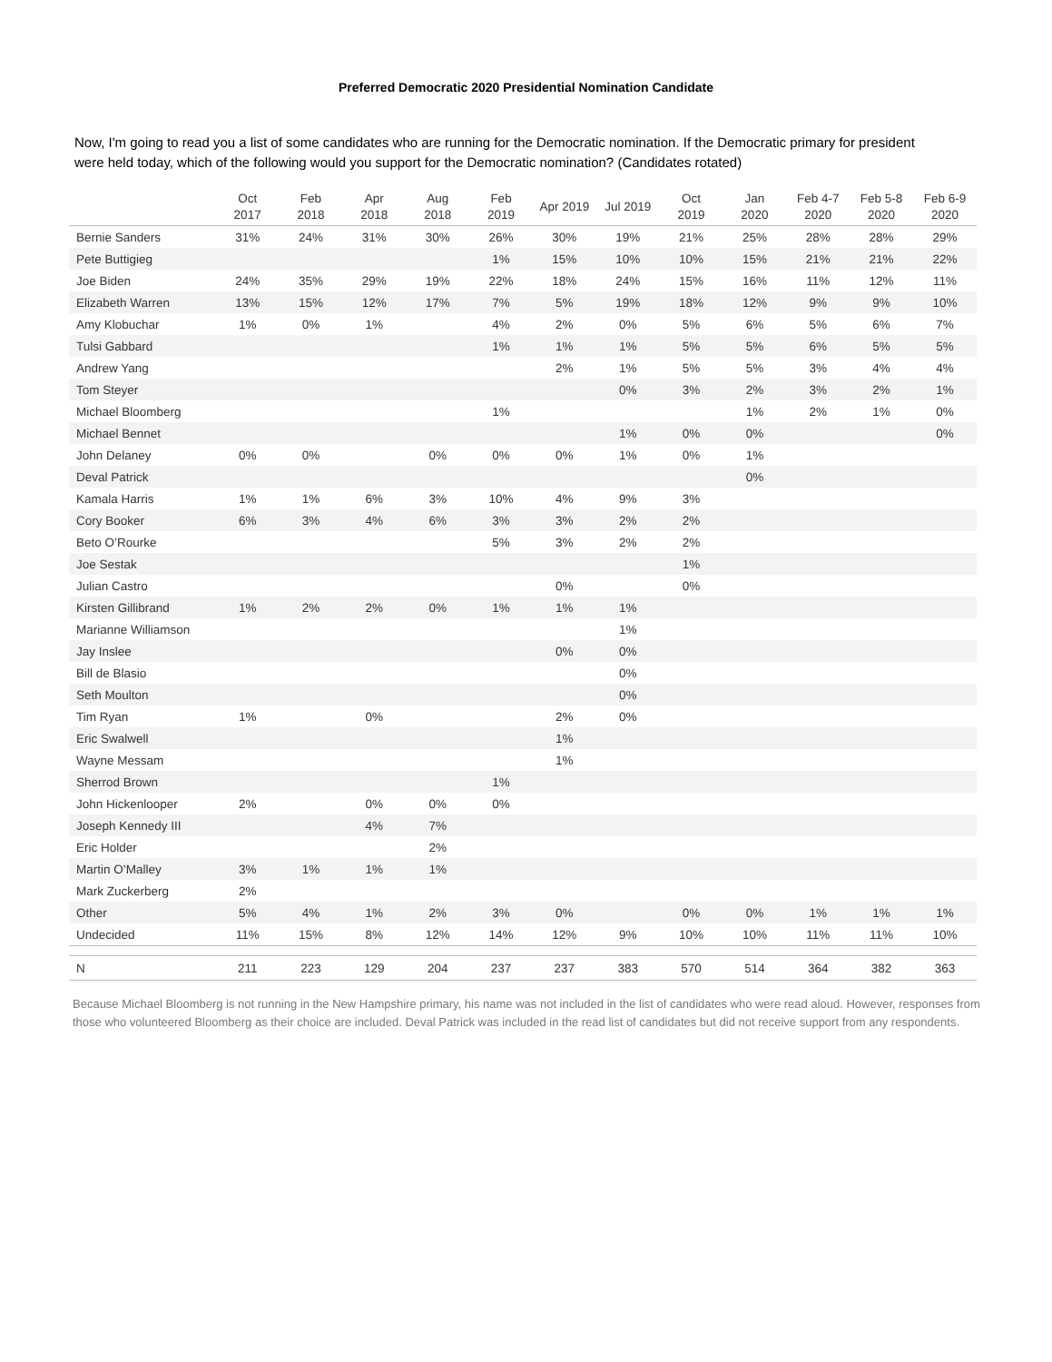Preferred Democratic 2020 Presidential Nomination Candidate
Now, I'm going to read you a list of some candidates who are running for the Democratic nomination. If the Democratic primary for president were held today, which of the following would you support for the Democratic nomination? (Candidates rotated)
| | Oct 2017 | Feb 2018 | Apr 2018 | Aug 2018 | Feb 2019 | Apr 2019 | Jul 2019 | Oct 2019 | Jan 2020 | Feb 4-7 2020 | Feb 5-8 2020 | Feb 6-9 2020 |
| --- | --- | --- | --- | --- | --- | --- | --- | --- | --- | --- | --- | --- |
| Bernie Sanders | 31% | 24% | 31% | 30% | 26% | 30% | 19% | 21% | 25% | 28% | 28% | 29% |
| Pete Buttigieg | | | | | 1% | 15% | 10% | 10% | 15% | 21% | 21% | 22% |
| Joe Biden | 24% | 35% | 29% | 19% | 22% | 18% | 24% | 15% | 16% | 11% | 12% | 11% |
| Elizabeth Warren | 13% | 15% | 12% | 17% | 7% | 5% | 19% | 18% | 12% | 9% | 9% | 10% |
| Amy Klobuchar | 1% | 0% | 1% | | 4% | 2% | 0% | 5% | 6% | 5% | 6% | 7% |
| Tulsi Gabbard | | | | | 1% | 1% | 1% | 5% | 5% | 6% | 5% | 5% |
| Andrew Yang | | | | | | 2% | 1% | 5% | 5% | 3% | 4% | 4% |
| Tom Steyer | | | | | | | 0% | 3% | 2% | 3% | 2% | 1% |
| Michael Bloomberg | | | | | 1% | | | | 1% | 2% | 1% | 0% |
| Michael Bennet | | | | | | | 1% | 0% | 0% | | | 0% |
| John Delaney | 0% | 0% | | 0% | 0% | 0% | 1% | 0% | 1% | | | |
| Deval Patrick | | | | | | | | | 0% | | | |
| Kamala Harris | 1% | 1% | 6% | 3% | 10% | 4% | 9% | 3% | | | | |
| Cory Booker | 6% | 3% | 4% | 6% | 3% | 3% | 2% | 2% | | | | |
| Beto O’Rourke | | | | | 5% | 3% | 2% | 2% | | | | |
| Joe Sestak | | | | | | | | 1% | | | | |
| Julian Castro | | | | | | 0% | | 0% | | | | |
| Kirsten Gillibrand | 1% | 2% | 2% | 0% | 1% | 1% | 1% | | | | | |
| Marianne Williamson | | | | | | | 1% | | | | | |
| Jay Inslee | | | | | | 0% | 0% | | | | | |
| Bill de Blasio | | | | | | | 0% | | | | | |
| Seth Moulton | | | | | | | 0% | | | | | |
| Tim Ryan | 1% | | 0% | | | 2% | 0% | | | | | |
| Eric Swalwell | | | | | | 1% | | | | | | |
| Wayne Messam | | | | | | 1% | | | | | | |
| Sherrod Brown | | | | | 1% | | | | | | | |
| John Hickenlooper | 2% | | 0% | 0% | 0% | | | | | | | |
| Joseph Kennedy III | | | 4% | 7% | | | | | | | | |
| Eric Holder | | | | 2% | | | | | | | | |
| Martin O’Malley | 3% | 1% | 1% | 1% | | | | | | | | |
| Mark Zuckerberg | 2% | | | | | | | | | | | |
| Other | 5% | 4% | 1% | 2% | 3% | 0% | | 0% | 0% | 1% | 1% | 1% |
| Undecided | 11% | 15% | 8% | 12% | 14% | 12% | 9% | 10% | 10% | 11% | 11% | 10% |
| N | 211 | 223 | 129 | 204 | 237 | 237 | 383 | 570 | 514 | 364 | 382 | 363 |
Because Michael Bloomberg is not running in the New Hampshire primary, his name was not included in the list of candidates who were read aloud. However, responses from those who volunteered Bloomberg as their choice are included. Deval Patrick was included in the read list of candidates but did not receive support from any respondents.